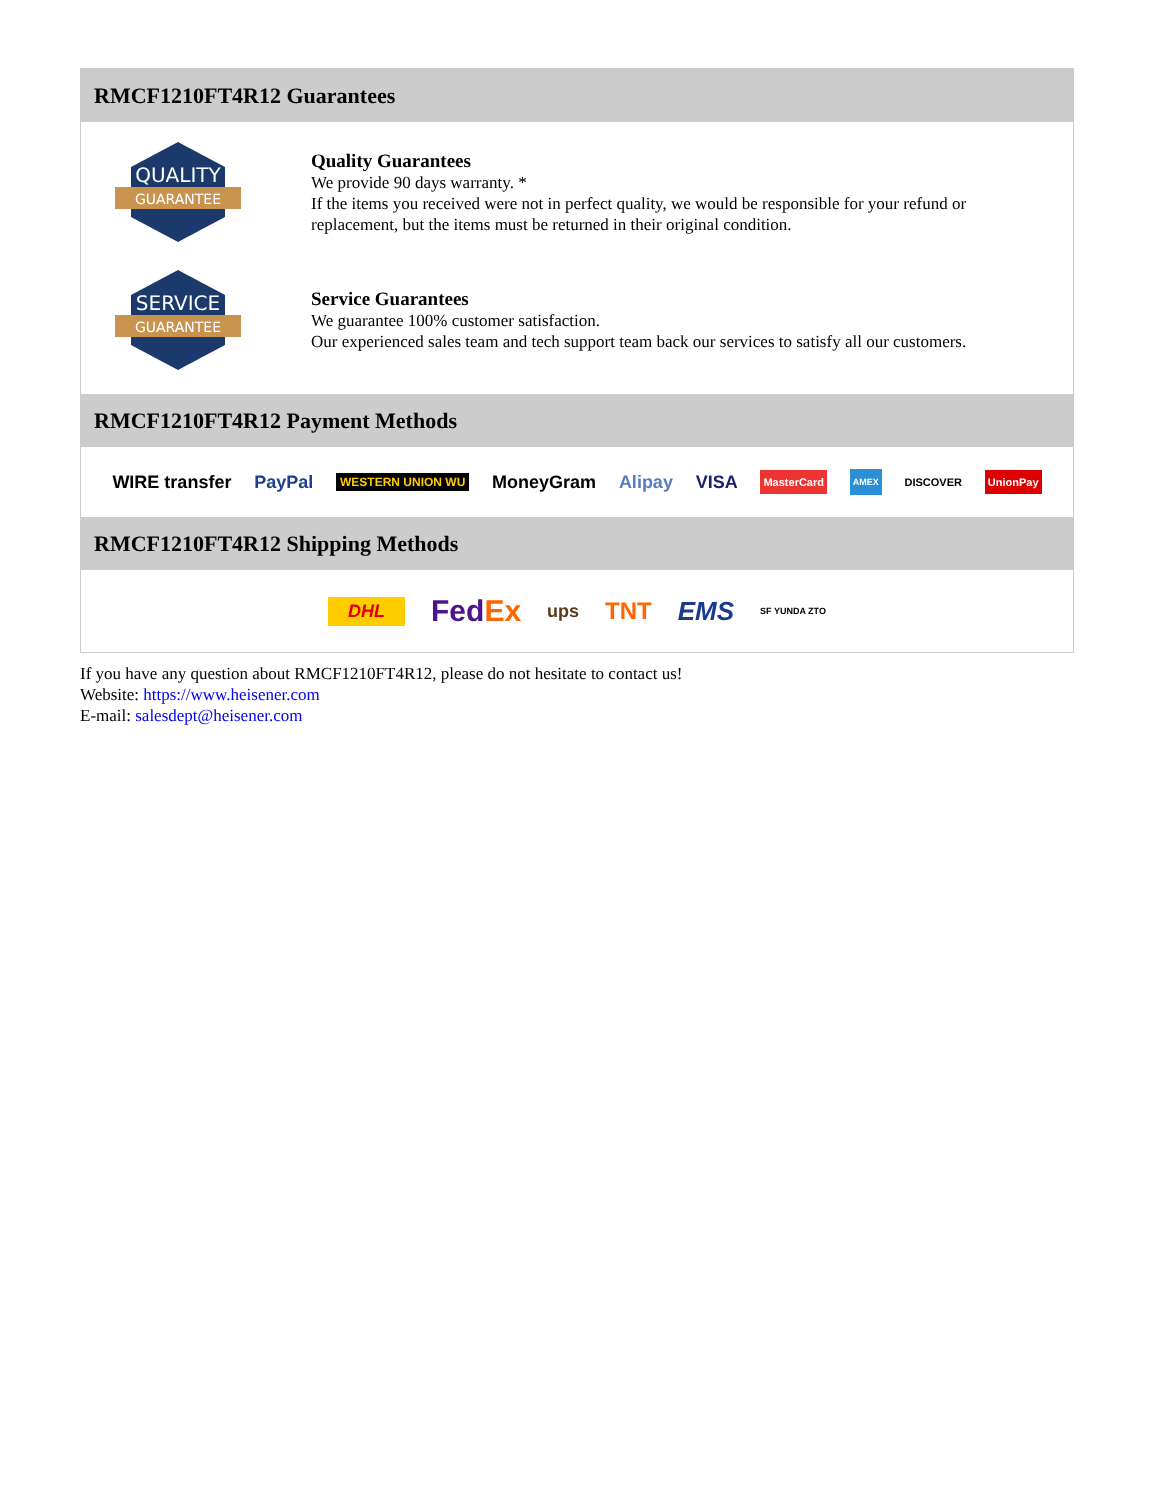RMCF1210FT4R12 Guarantees
QUALITY
GUARANTEE
Quality Guarantees
We provide 90 days warranty. *
If the items you received were not in perfect quality, we would be responsible for your refund or replacement, but the items must be returned in their original condition.
SERVICE
GUARANTEE
Service Guarantees
We guarantee 100% customer satisfaction.
Our experienced sales team and tech support team back our services to satisfy all our customers.
RMCF1210FT4R12 Payment Methods
WIRE transfer PayPal WESTERN UNION WU MoneyGram Alipay VISA MasterCard AMEX DISCOVER UnionPay
RMCF1210FT4R12 Shipping Methods
DHL FedEx ups TNT EMS SF YUNDA ZTO
If you have any question about RMCF1210FT4R12, please do not hesitate to contact us!
Website: https://www.heisener.com
E-mail: salesdept@heisener.com